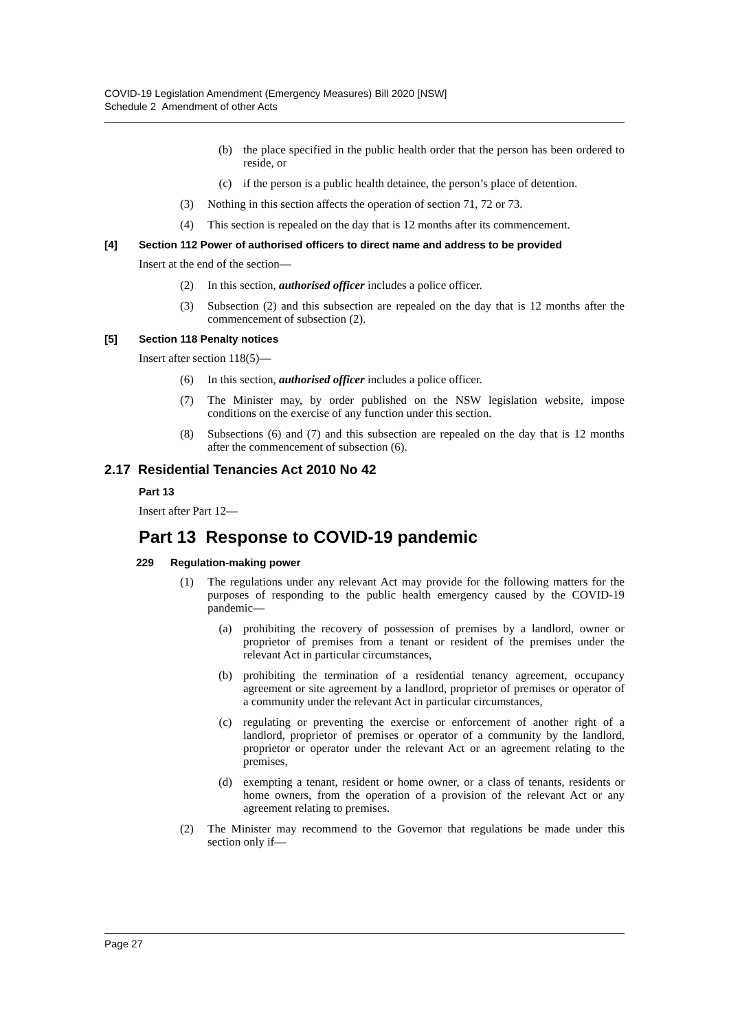COVID-19 Legislation Amendment (Emergency Measures) Bill 2020 [NSW]
Schedule 2 Amendment of other Acts
(b) the place specified in the public health order that the person has been ordered to reside, or
(c) if the person is a public health detainee, the person’s place of detention.
(3) Nothing in this section affects the operation of section 71, 72 or 73.
(4) This section is repealed on the day that is 12 months after its commencement.
[4] Section 112 Power of authorised officers to direct name and address to be provided
Insert at the end of the section—
(2) In this section, authorised officer includes a police officer.
(3) Subsection (2) and this subsection are repealed on the day that is 12 months after the commencement of subsection (2).
[5] Section 118 Penalty notices
Insert after section 118(5)—
(6) In this section, authorised officer includes a police officer.
(7) The Minister may, by order published on the NSW legislation website, impose conditions on the exercise of any function under this section.
(8) Subsections (6) and (7) and this subsection are repealed on the day that is 12 months after the commencement of subsection (6).
2.17 Residential Tenancies Act 2010 No 42
Part 13
Insert after Part 12—
Part 13 Response to COVID-19 pandemic
229 Regulation-making power
(1) The regulations under any relevant Act may provide for the following matters for the purposes of responding to the public health emergency caused by the COVID-19 pandemic—
(a) prohibiting the recovery of possession of premises by a landlord, owner or proprietor of premises from a tenant or resident of the premises under the relevant Act in particular circumstances,
(b) prohibiting the termination of a residential tenancy agreement, occupancy agreement or site agreement by a landlord, proprietor of premises or operator of a community under the relevant Act in particular circumstances,
(c) regulating or preventing the exercise or enforcement of another right of a landlord, proprietor of premises or operator of a community by the landlord, proprietor or operator under the relevant Act or an agreement relating to the premises,
(d) exempting a tenant, resident or home owner, or a class of tenants, residents or home owners, from the operation of a provision of the relevant Act or any agreement relating to premises.
(2) The Minister may recommend to the Governor that regulations be made under this section only if—
Page 27